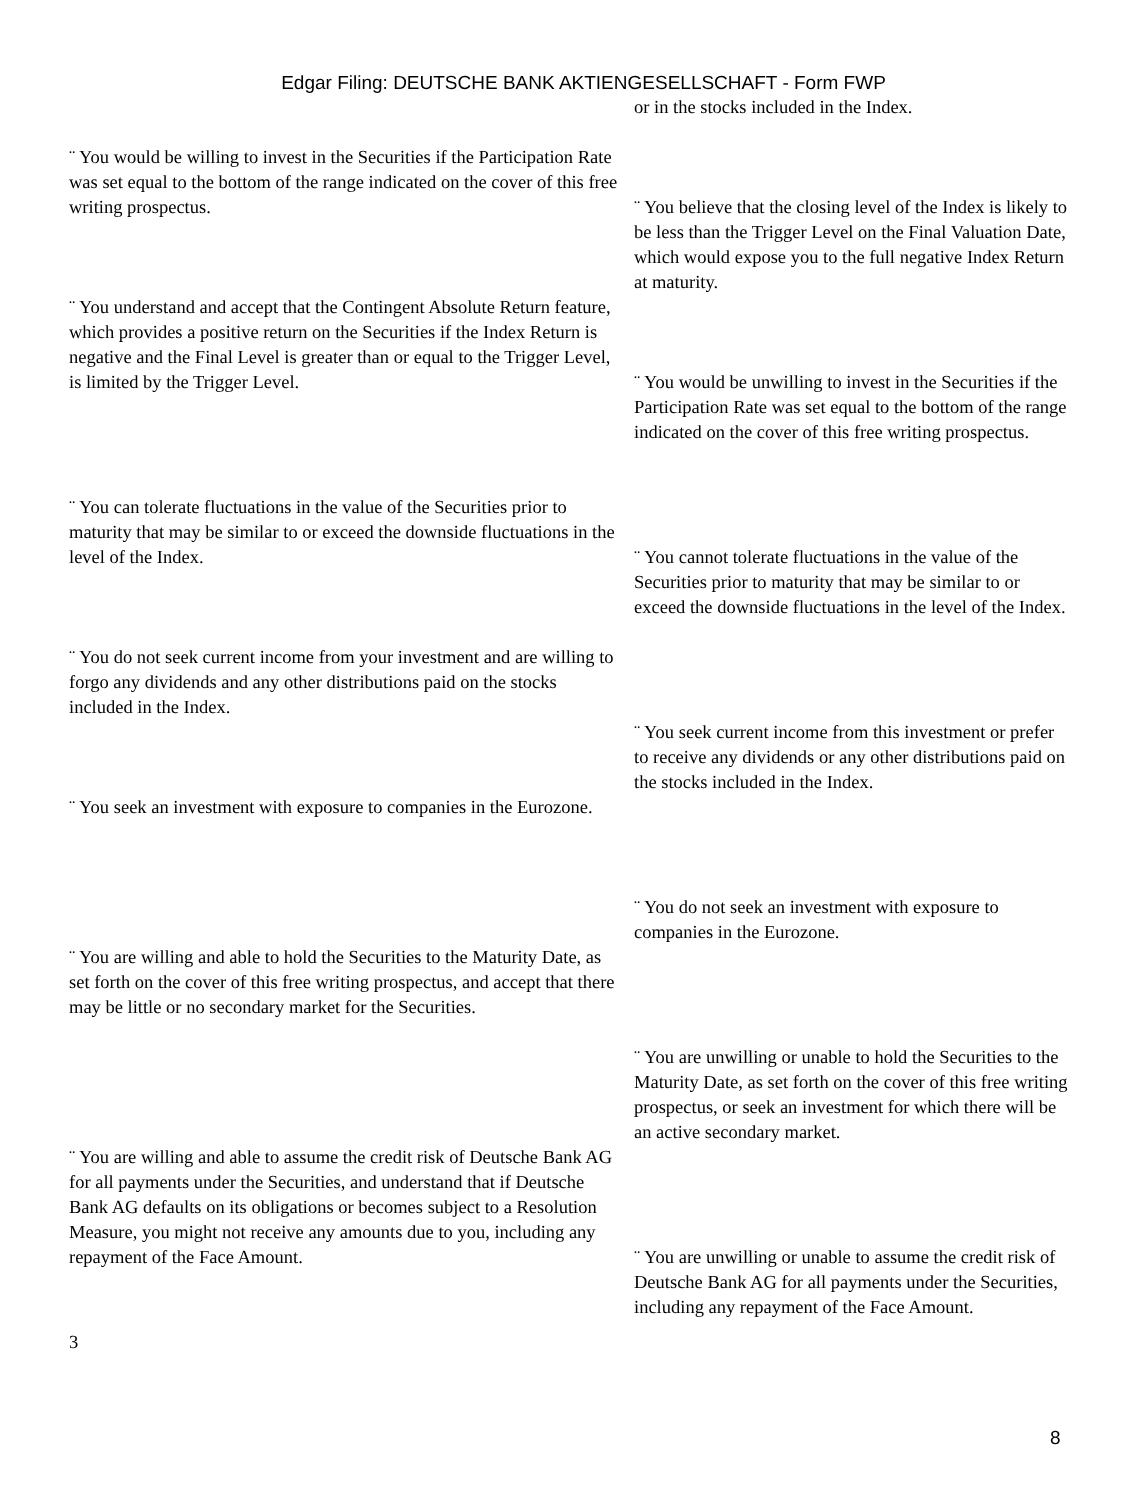Edgar Filing: DEUTSCHE BANK AKTIENGESELLSCHAFT - Form FWP
| | or in the stocks included in the Index. |
| ¨ You would be willing to invest in the Securities if the Participation Rate was set equal to the bottom of the range indicated on the cover of this free writing prospectus. | ¨ You believe that the closing level of the Index is likely to be less than the Trigger Level on the Final Valuation Date, which would expose you to the full negative Index Return at maturity. |
| ¨ You understand and accept that the Contingent Absolute Return feature, which provides a positive return on the Securities if the Index Return is negative and the Final Level is greater than or equal to the Trigger Level, is limited by the Trigger Level. | ¨ You would be unwilling to invest in the Securities if the Participation Rate was set equal to the bottom of the range indicated on the cover of this free writing prospectus. |
| ¨ You can tolerate fluctuations in the value of the Securities prior to maturity that may be similar to or exceed the downside fluctuations in the level of the Index. | ¨ You cannot tolerate fluctuations in the value of the Securities prior to maturity that may be similar to or exceed the downside fluctuations in the level of the Index. |
| ¨ You do not seek current income from your investment and are willing to forgo any dividends and any other distributions paid on the stocks included in the Index. | ¨ You seek current income from this investment or prefer to receive any dividends or any other distributions paid on the stocks included in the Index. |
| ¨ You seek an investment with exposure to companies in the Eurozone. | ¨ You do not seek an investment with exposure to companies in the Eurozone. |
| ¨ You are willing and able to hold the Securities to the Maturity Date, as set forth on the cover of this free writing prospectus, and accept that there may be little or no secondary market for the Securities. | ¨ You are unwilling or unable to hold the Securities to the Maturity Date, as set forth on the cover of this free writing prospectus, or seek an investment for which there will be an active secondary market. |
| ¨ You are willing and able to assume the credit risk of Deutsche Bank AG for all payments under the Securities, and understand that if Deutsche Bank AG defaults on its obligations or becomes subject to a Resolution Measure, you might not receive any amounts due to you, including any repayment of the Face Amount. | ¨ You are unwilling or unable to assume the credit risk of Deutsche Bank AG for all payments under the Securities, including any repayment of the Face Amount. |
3
8